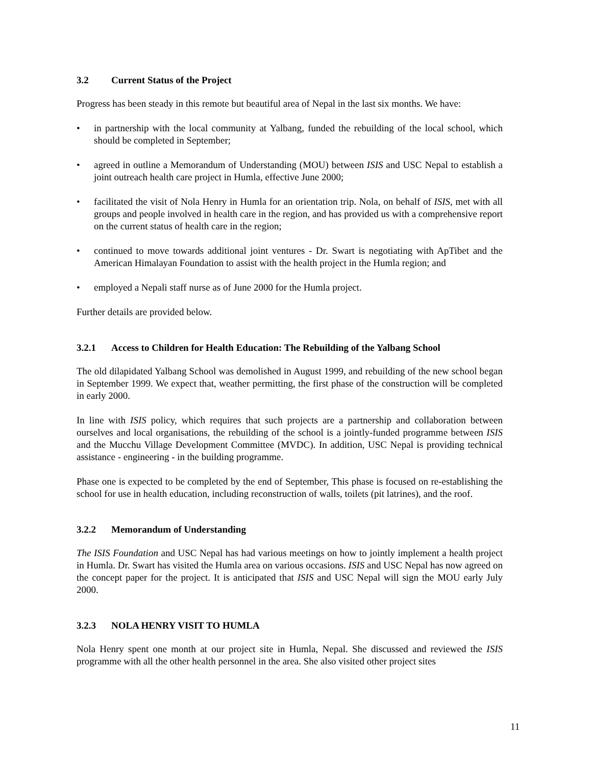3.2 Current Status of the Project
Progress has been steady in this remote but beautiful area of Nepal in the last six months. We have:
• in partnership with the local community at Yalbang, funded the rebuilding of the local school, which should be completed in September;
• agreed in outline a Memorandum of Understanding (MOU) between ISIS and USC Nepal to establish a joint outreach health care project in Humla, effective June 2000;
• facilitated the visit of Nola Henry in Humla for an orientation trip. Nola, on behalf of ISIS, met with all groups and people involved in health care in the region, and has provided us with a comprehensive report on the current status of health care in the region;
• continued to move towards additional joint ventures - Dr. Swart is negotiating with ApTibet and the American Himalayan Foundation to assist with the health project in the Humla region; and
• employed a Nepali staff nurse as of June 2000 for the Humla project.
Further details are provided below.
3.2.1 Access to Children for Health Education: The Rebuilding of the Yalbang School
The old dilapidated Yalbang School was demolished in August 1999, and rebuilding of the new school began in September 1999. We expect that, weather permitting, the first phase of the construction will be completed in early 2000.
In line with ISIS policy, which requires that such projects are a partnership and collaboration between ourselves and local organisations, the rebuilding of the school is a jointly-funded programme between ISIS and the Mucchu Village Development Committee (MVDC). In addition, USC Nepal is providing technical assistance - engineering - in the building programme.
Phase one is expected to be completed by the end of September, This phase is focused on re-establishing the school for use in health education, including reconstruction of walls, toilets (pit latrines), and the roof.
3.2.2 Memorandum of Understanding
The ISIS Foundation and USC Nepal has had various meetings on how to jointly implement a health project in Humla. Dr. Swart has visited the Humla area on various occasions. ISIS and USC Nepal has now agreed on the concept paper for the project. It is anticipated that ISIS and USC Nepal will sign the MOU early July 2000.
3.2.3 NOLA HENRY VISIT TO HUMLA
Nola Henry spent one month at our project site in Humla, Nepal. She discussed and reviewed the ISIS programme with all the other health personnel in the area. She also visited other project sites
11